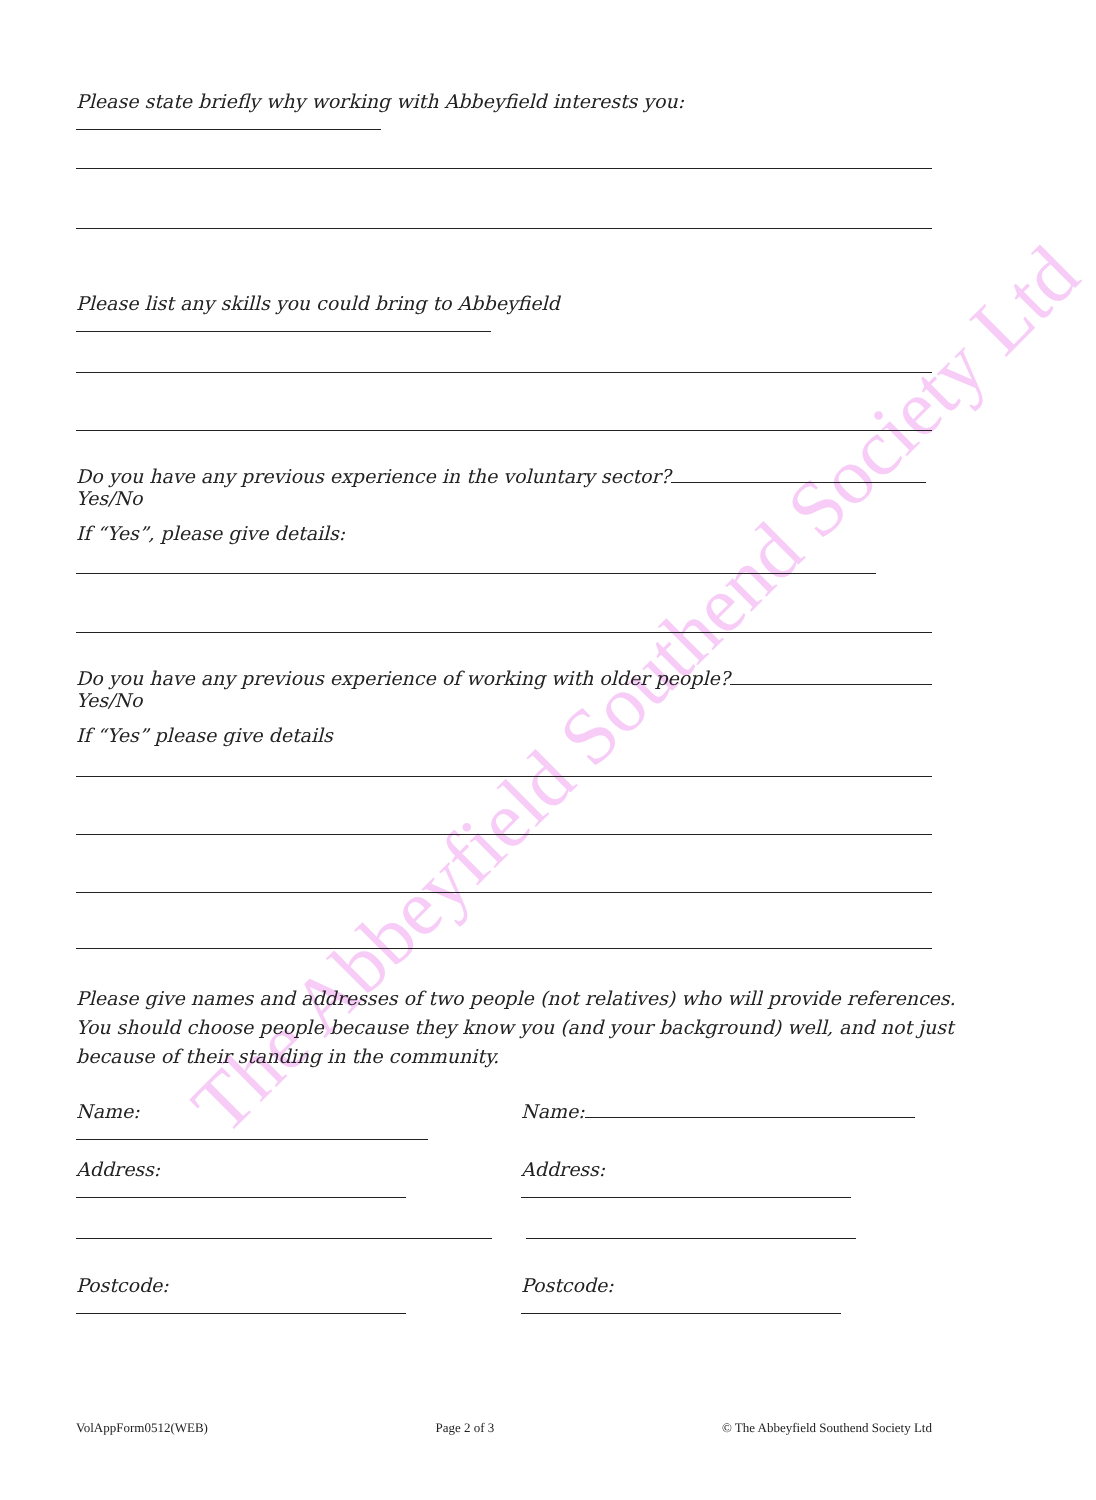The Abbeyfield Southend Society Ltd
Please state briefly why working with Abbeyfield interests you:
Please list any skills you could bring to Abbeyfield
Do you have any previous experience in the voluntary sector? Yes/No
If “Yes”, please give details:
Do you have any previous experience of working with older people? Yes/No
If “Yes” please give details
Please give names and addresses of two people (not relatives) who will provide references. You should choose people because they know you (and your background) well, and not just because of their standing in the community.
Name: Name:
Address: Address:
Postcode: Postcode:
VolAppForm0512(WEB) Page 2 of 3 © The Abbeyfield Southend Society Ltd